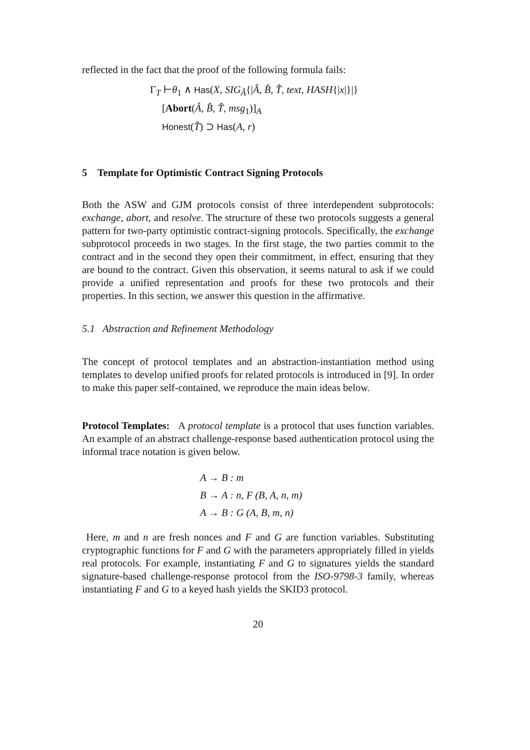reflected in the fact that the proof of the following formula fails:
Γ<sub>T</sub> ⊢θ<sub>1</sub> ∧ Has(X, SIG<sub>Â</sub>{|Â, B̂, T̂, text, HASH{|x|}|}
[Abort(Â, B̂, T̂, msg<sub>1</sub>)]<sub>A</sub>
Honest(T̂) ⊃ Has(A, r)
5 Template for Optimistic Contract Signing Protocols
Both the ASW and GJM protocols consist of three interdependent subprotocols: exchange, abort, and resolve. The structure of these two protocols suggests a general pattern for two-party optimistic contract-signing protocols. Specifically, the exchange subprotocol proceeds in two stages. In the first stage, the two parties commit to the contract and in the second they open their commitment, in effect, ensuring that they are bound to the contract. Given this observation, it seems natural to ask if we could provide a unified representation and proofs for these two protocols and their properties. In this section, we answer this question in the affirmative.
5.1 Abstraction and Refinement Methodology
The concept of protocol templates and an abstraction-instantiation method using templates to develop unified proofs for related protocols is introduced in [9]. In order to make this paper self-contained, we reproduce the main ideas below.
Protocol Templates: A protocol template is a protocol that uses function variables. An example of an abstract challenge-response based authentication protocol using the informal trace notation is given below.
A → B : m
B → A : n, F (B, A, n, m)
A → B : G (A, B, m, n)
Here, m and n are fresh nonces and F and G are function variables. Substituting cryptographic functions for F and G with the parameters appropriately filled in yields real protocols. For example, instantiating F and G to signatures yields the standard signature-based challenge-response protocol from the ISO-9798-3 family, whereas instantiating F and G to a keyed hash yields the SKID3 protocol.
20